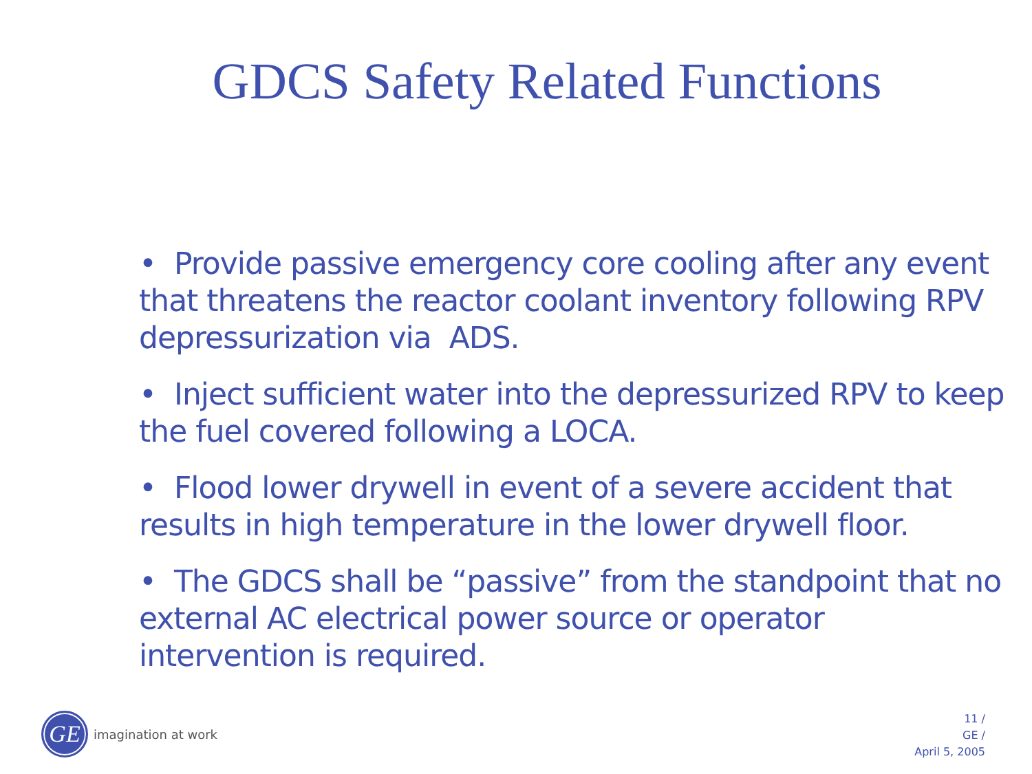GDCS Safety Related Functions
• Provide passive emergency core cooling after any event that threatens the reactor coolant inventory following RPV depressurization via ADS.
• Inject sufficient water into the depressurized RPV to keep the fuel covered following a LOCA.
• Flood lower drywell in event of a severe accident that results in high temperature in the lower drywell floor.
• The GDCS shall be “passive” from the standpoint that no external AC electrical power source or operator intervention is required.
GE
imagination at work
11 /
GE /
April 5, 2005